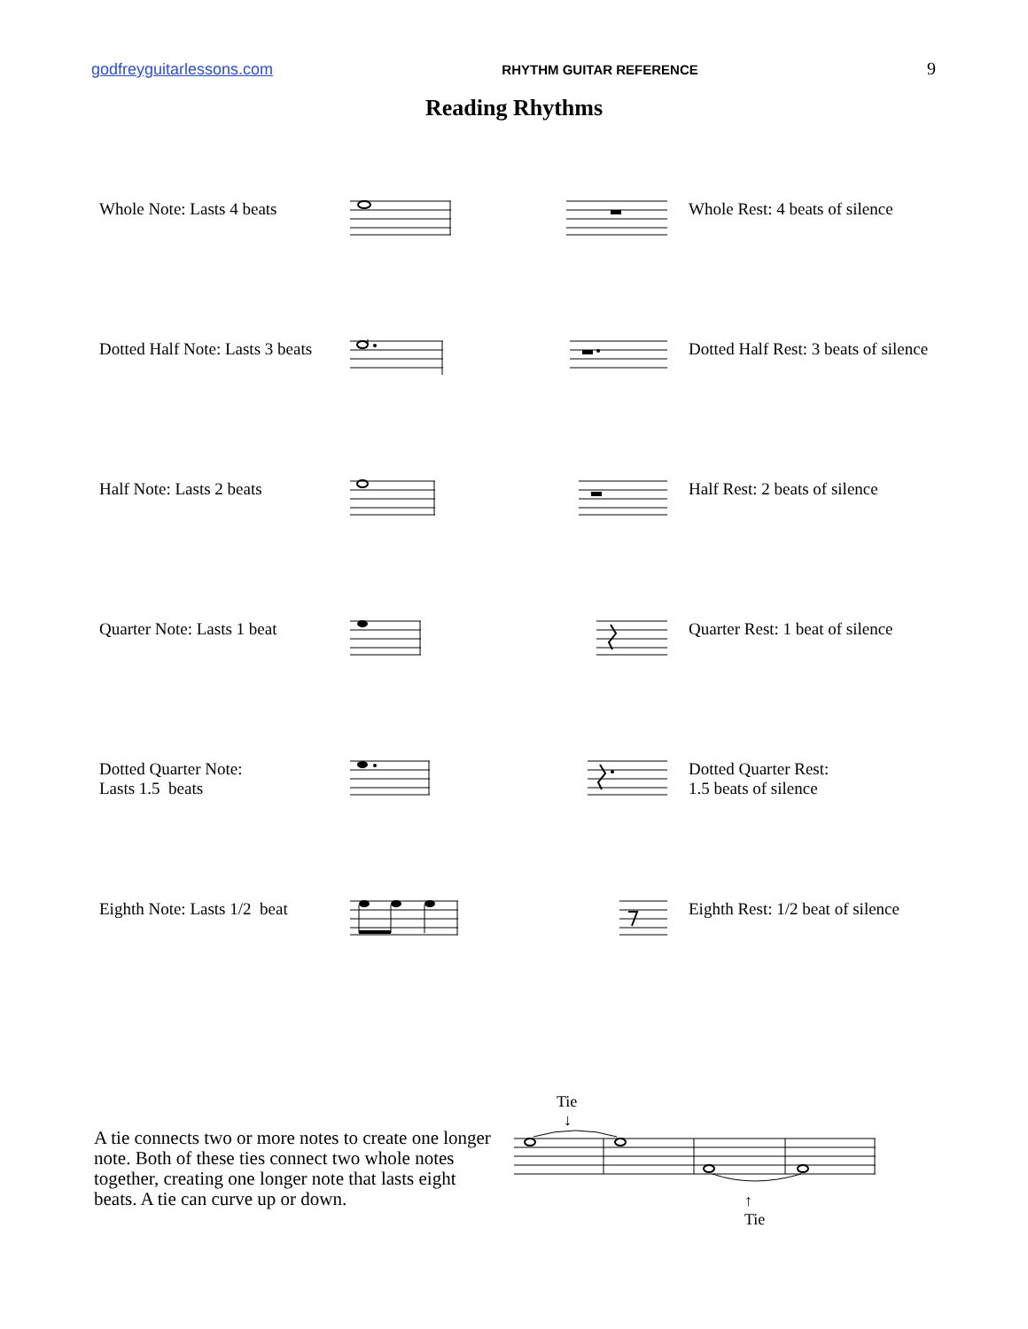godfreyguitarlessons.com RHYTHM GUITAR REFERENCE 9
Reading Rhythms
Whole Note: Lasts 4 beats
Whole Rest: 4 beats of silence
Dotted Half Note: Lasts 3 beats
Dotted Half Rest: 3 beats of silence
Half Note: Lasts 2 beats Half Rest: 2 beats of silence
Quarter Note: Lasts 1 beat
Quarter Rest: 1 beat of silence
Dotted Quarter Note:
Lasts 1.5 beats
Dotted Quarter Rest:
1.5 beats of silence
Eighth Note: Lasts 1/2 beat
Eighth Rest: 1/2 beat of silence
A tie connects two or more notes to create one longer note. Both of these ties connect two whole notes together, creating one longer note that lasts eight beats. A tie can curve up or down.
Tie
↓
↑
Tie